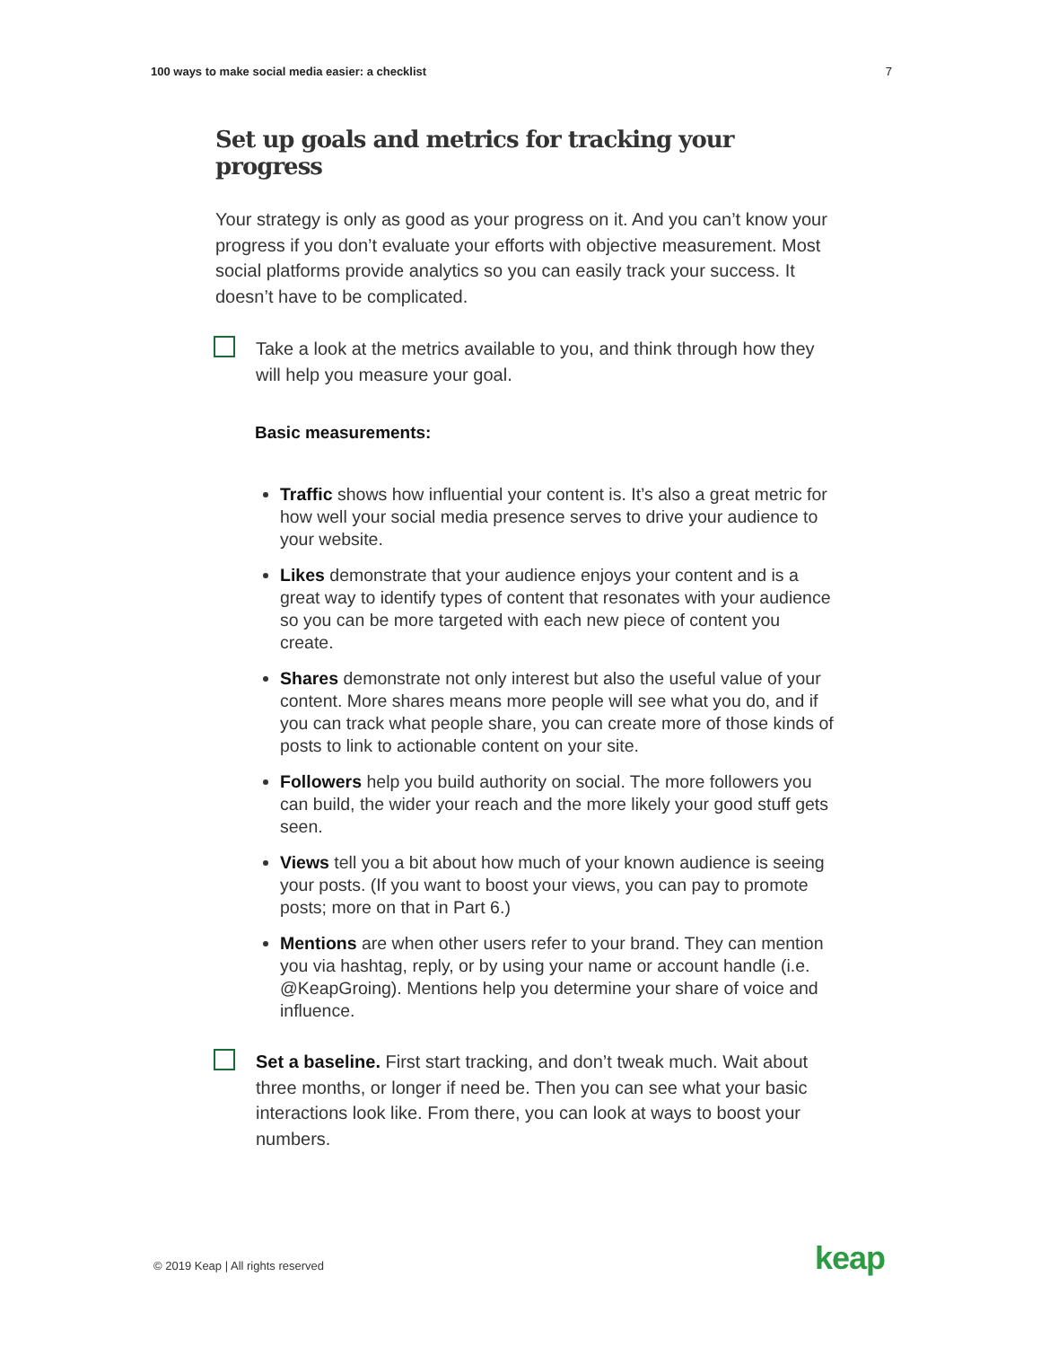100 ways to make social media easier: a checklist 7
Set up goals and metrics for tracking your progress
Your strategy is only as good as your progress on it. And you can’t know your progress if you don’t evaluate your efforts with objective measurement. Most social platforms provide analytics so you can easily track your success. It doesn’t have to be complicated.
Take a look at the metrics available to you, and think through how they will help you measure your goal.
Basic measurements:
Traffic shows how influential your content is. It’s also a great metric for how well your social media presence serves to drive your audience to your website.
Likes demonstrate that your audience enjoys your content and is a great way to identify types of content that resonates with your audience so you can be more targeted with each new piece of content you create.
Shares demonstrate not only interest but also the useful value of your content. More shares means more people will see what you do, and if you can track what people share, you can create more of those kinds of posts to link to actionable content on your site.
Followers help you build authority on social. The more followers you can build, the wider your reach and the more likely your good stuff gets seen.
Views tell you a bit about how much of your known audience is seeing your posts. (If you want to boost your views, you can pay to promote posts; more on that in Part 6.)
Mentions are when other users refer to your brand. They can mention you via hashtag, reply, or by using your name or account handle (i.e. @KeapGroing). Mentions help you determine your share of voice and influence.
Set a baseline. First start tracking, and don’t tweak much. Wait about three months, or longer if need be. Then you can see what your basic interactions look like. From there, you can look at ways to boost your numbers.
© 2019 Keap | All rights reserved
keap